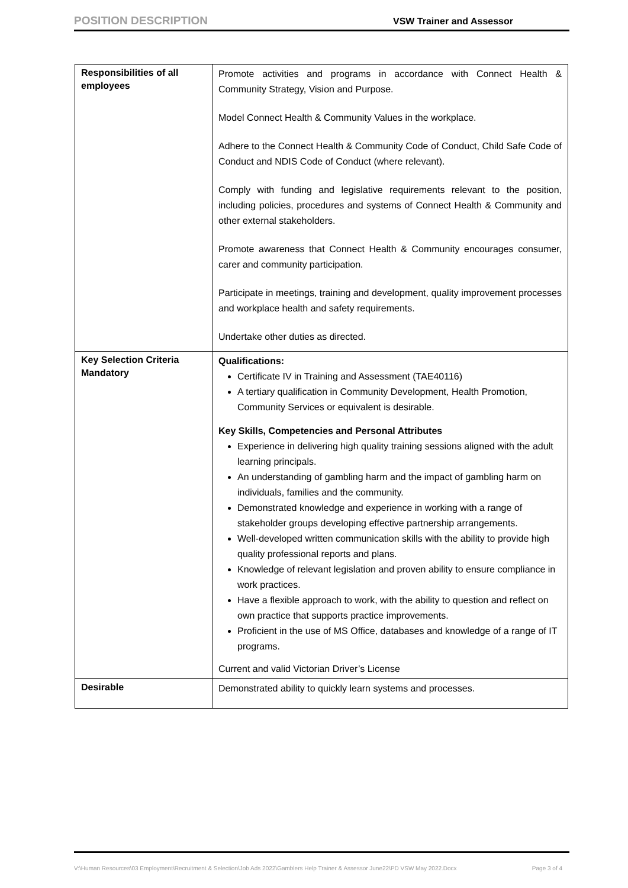POSITION DESCRIPTION VSW Trainer and Assessor
| Responsibilities of all employees | Promote activities and programs in accordance with Connect Health & Community Strategy, Vision and Purpose. Model Connect Health & Community Values in the workplace. Adhere to the Connect Health & Community Code of Conduct, Child Safe Code of Conduct and NDIS Code of Conduct (where relevant). Comply with funding and legislative requirements relevant to the position, including policies, procedures and systems of Connect Health & Community and other external stakeholders. Promote awareness that Connect Health & Community encourages consumer, carer and community participation. Participate in meetings, training and development, quality improvement processes and workplace health and safety requirements. Undertake other duties as directed. |
| Key Selection Criteria Mandatory | Qualifications: Certificate IV in Training and Assessment (TAE40116) A tertiary qualification in Community Development, Health Promotion, Community Services or equivalent is desirable. Key Skills, Competencies and Personal Attributes Experience in delivering high quality training sessions aligned with the adult learning principals. An understanding of gambling harm and the impact of gambling harm on individuals, families and the community. Demonstrated knowledge and experience in working with a range of stakeholder groups developing effective partnership arrangements. Well-developed written communication skills with the ability to provide high quality professional reports and plans. Knowledge of relevant legislation and proven ability to ensure compliance in work practices. Have a flexible approach to work, with the ability to question and reflect on own practice that supports practice improvements. Proficient in the use of MS Office, databases and knowledge of a range of IT programs. Current and valid Victorian Driver’s License |
| Desirable | Demonstrated ability to quickly learn systems and processes. |
V:\Human Resources\03 Employment\Recruitment & Selection\Job Ads 2022\Gamblers Help Trainer & Assessor June22\PD VSW May 2022.Docx Page 3 of 4